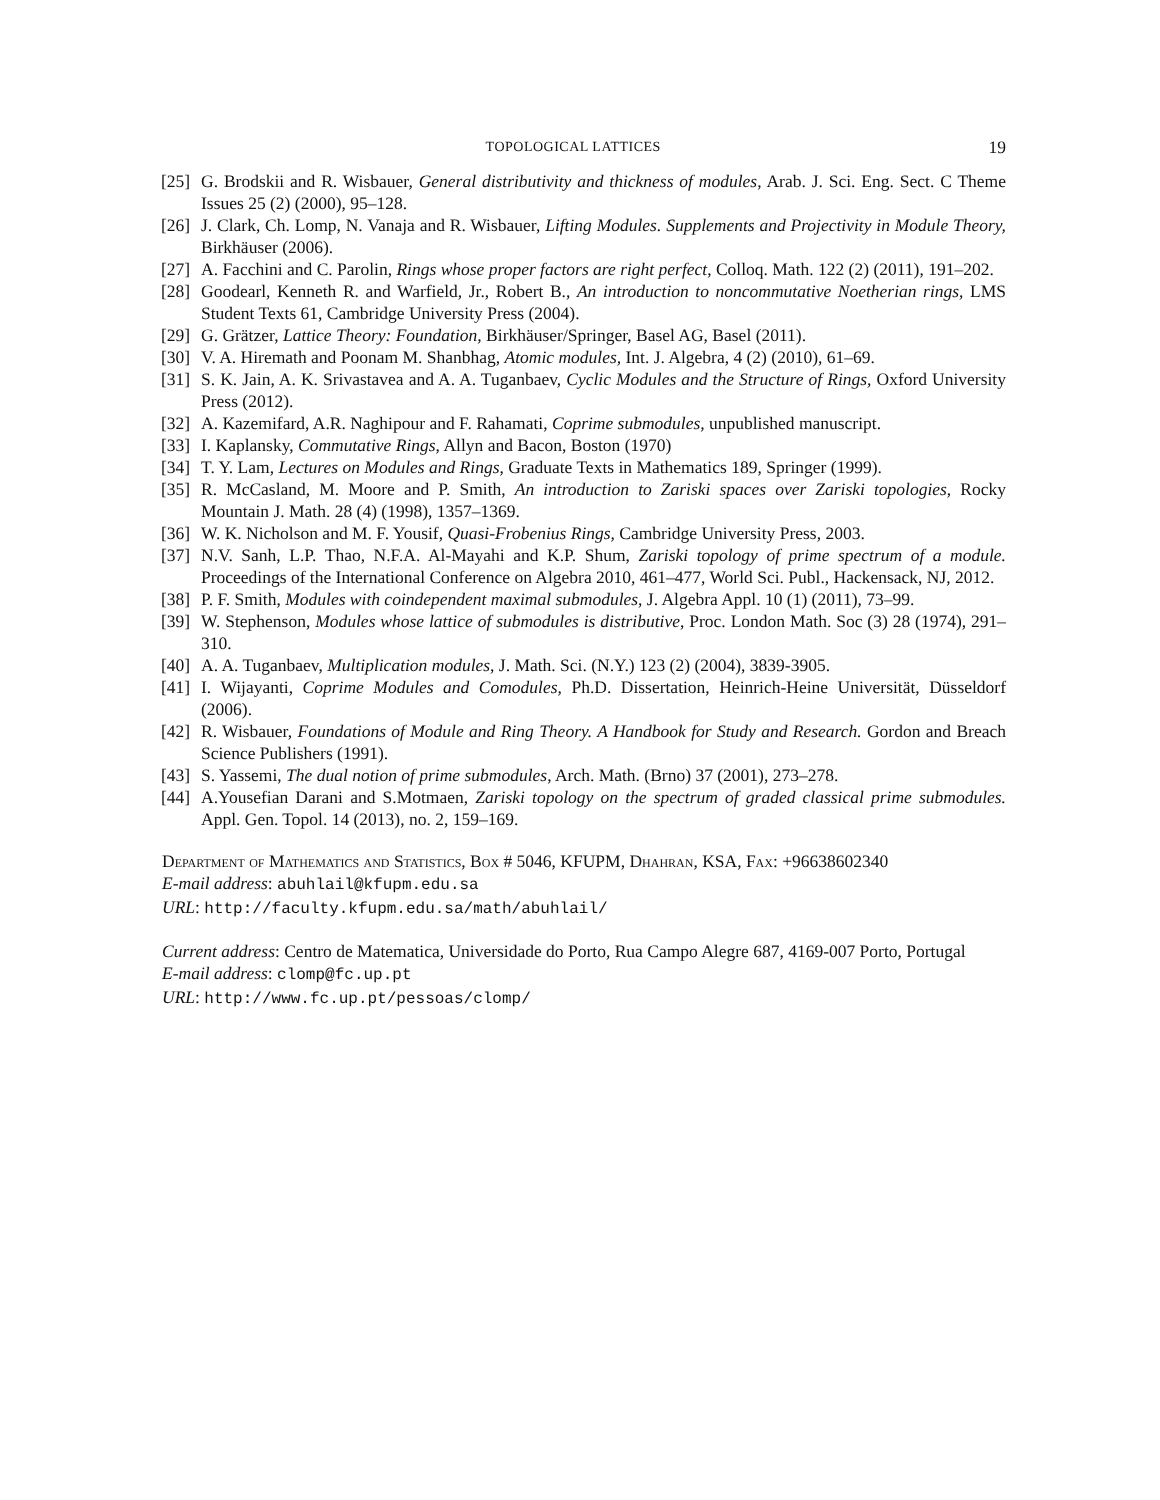TOPOLOGICAL LATTICES 19
[25] G. Brodskii and R. Wisbauer, General distributivity and thickness of modules, Arab. J. Sci. Eng. Sect. C Theme Issues 25 (2) (2000), 95–128.
[26] J. Clark, Ch. Lomp, N. Vanaja and R. Wisbauer, Lifting Modules. Supplements and Projectivity in Module Theory, Birkhäuser (2006).
[27] A. Facchini and C. Parolin, Rings whose proper factors are right perfect, Colloq. Math. 122 (2) (2011), 191–202.
[28] Goodearl, Kenneth R. and Warfield, Jr., Robert B., An introduction to noncommutative Noetherian rings, LMS Student Texts 61, Cambridge University Press (2004).
[29] G. Grätzer, Lattice Theory: Foundation, Birkhäuser/Springer, Basel AG, Basel (2011).
[30] V. A. Hiremath and Poonam M. Shanbhag, Atomic modules, Int. J. Algebra, 4 (2) (2010), 61–69.
[31] S. K. Jain, A. K. Srivastavea and A. A. Tuganbaev, Cyclic Modules and the Structure of Rings, Oxford University Press (2012).
[32] A. Kazemifard, A.R. Naghipour and F. Rahamati, Coprime submodules, unpublished manuscript.
[33] I. Kaplansky, Commutative Rings, Allyn and Bacon, Boston (1970)
[34] T. Y. Lam, Lectures on Modules and Rings, Graduate Texts in Mathematics 189, Springer (1999).
[35] R. McCasland, M. Moore and P. Smith, An introduction to Zariski spaces over Zariski topologies, Rocky Mountain J. Math. 28 (4) (1998), 1357–1369.
[36] W. K. Nicholson and M. F. Yousif, Quasi-Frobenius Rings, Cambridge University Press, 2003.
[37] N.V. Sanh, L.P. Thao, N.F.A. Al-Mayahi and K.P. Shum, Zariski topology of prime spectrum of a module. Proceedings of the International Conference on Algebra 2010, 461–477, World Sci. Publ., Hackensack, NJ, 2012.
[38] P. F. Smith, Modules with coindependent maximal submodules, J. Algebra Appl. 10 (1) (2011), 73–99.
[39] W. Stephenson, Modules whose lattice of submodules is distributive, Proc. London Math. Soc (3) 28 (1974), 291–310.
[40] A. A. Tuganbaev, Multiplication modules, J. Math. Sci. (N.Y.) 123 (2) (2004), 3839-3905.
[41] I. Wijayanti, Coprime Modules and Comodules, Ph.D. Dissertation, Heinrich-Heine Universität, Düsseldorf (2006).
[42] R. Wisbauer, Foundations of Module and Ring Theory. A Handbook for Study and Research. Gordon and Breach Science Publishers (1991).
[43] S. Yassemi, The dual notion of prime submodules, Arch. Math. (Brno) 37 (2001), 273–278.
[44] A.Yousefian Darani and S.Motmaen, Zariski topology on the spectrum of graded classical prime submodules. Appl. Gen. Topol. 14 (2013), no. 2, 159–169.
Department of Mathematics and Statistics, Box # 5046, KFUPM, Dhahran, KSA, Fax: +96638602340
E-mail address: abuhlail@kfupm.edu.sa
URL: http://faculty.kfupm.edu.sa/math/abuhlail/
Current address: Centro de Matematica, Universidade do Porto, Rua Campo Alegre 687, 4169-007 Porto, Portugal
E-mail address: clomp@fc.up.pt
URL: http://www.fc.up.pt/pessoas/clomp/